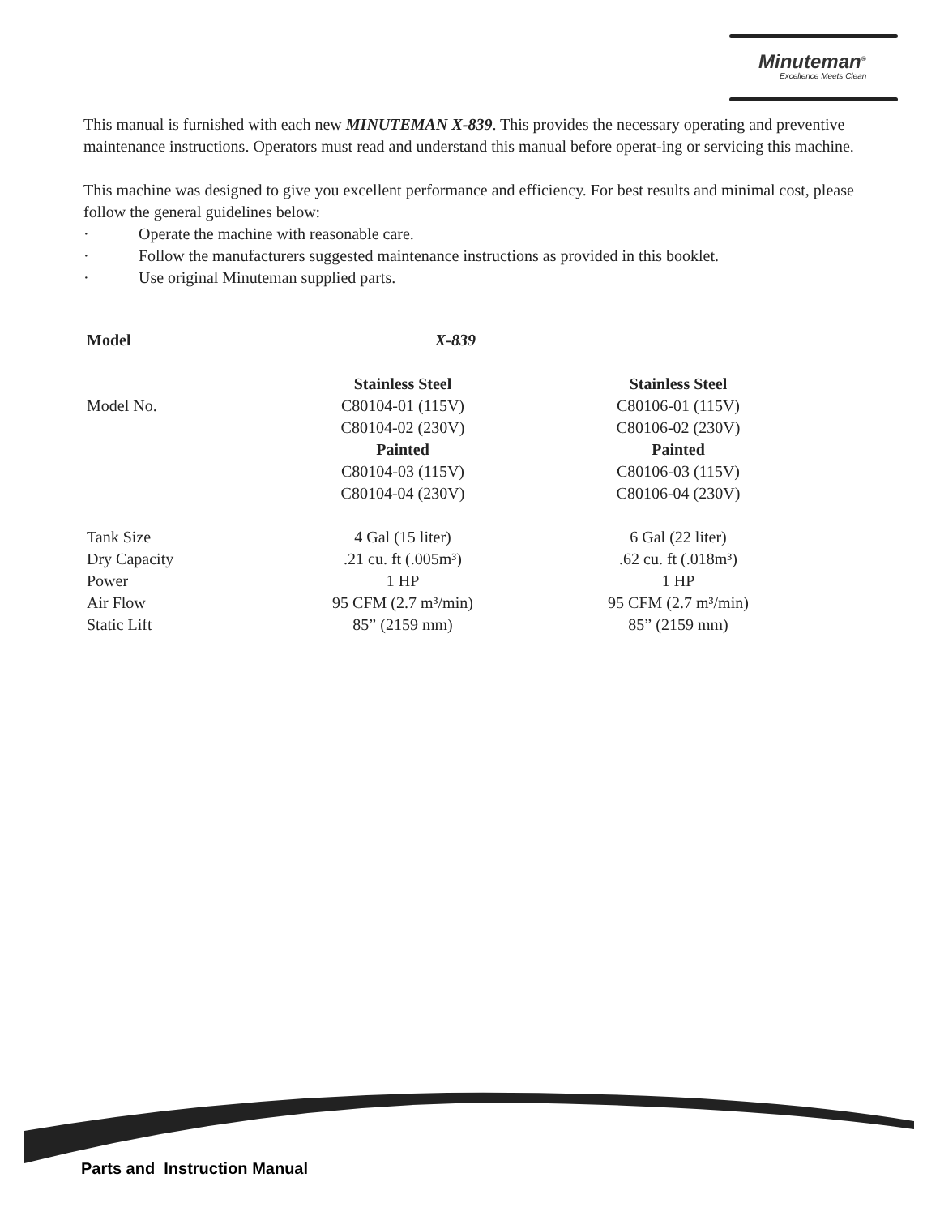Minuteman<sup>®</sup>
Excellence Meets Clean
This manual is furnished with each new MINUTEMAN X-839. This provides the necessary operating and preventive maintenance instructions. Operators must read and understand this manual before operat-ing or servicing this machine.
This machine was designed to give you excellent performance and efficiency. For best results and minimal cost, please follow the general guidelines below:
· Operate the machine with reasonable care.
· Follow the manufacturers suggested maintenance instructions as provided in this booklet.
· Use original Minuteman supplied parts.
| Model | X-839 | |
| --- | --- | --- |
| | Stainless Steel | Stainless Steel |
| Model No. | C80104-01 (115V) | C80106-01 (115V) |
| | C80104-02 (230V) | C80106-02 (230V) |
| | Painted | Painted |
| | C80104-03 (115V) | C80106-03 (115V) |
| | C80104-04 (230V) | C80106-04 (230V) |
| Tank Size | 4 Gal (15 liter) | 6 Gal (22 liter) |
| Dry Capacity | .21 cu. ft (.005m³) | .62 cu. ft (.018m³) |
| Power | 1 HP | 1 HP |
| Air Flow | 95 CFM (2.7 m³/min) | 95 CFM (2.7 m³/min) |
| Static Lift | 85” (2159 mm) | 85” (2159 mm) |
Parts and Instruction Manual